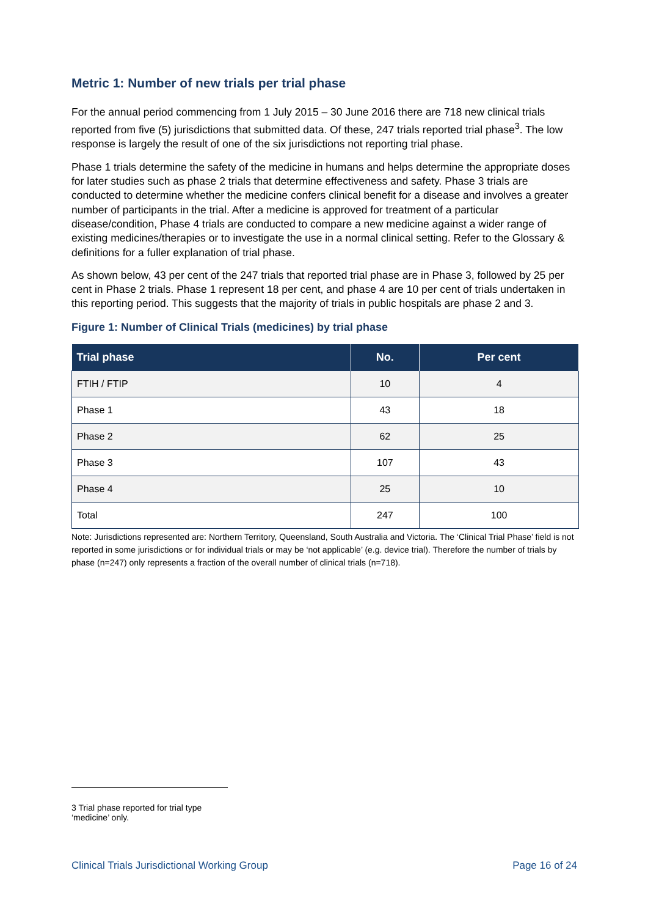Metric 1: Number of new trials per trial phase
For the annual period commencing from 1 July 2015 – 30 June 2016 there are 718 new clinical trials reported from five (5) jurisdictions that submitted data. Of these, 247 trials reported trial phase<sup>3</sup>. The low response is largely the result of one of the six jurisdictions not reporting trial phase.
Phase 1 trials determine the safety of the medicine in humans and helps determine the appropriate doses for later studies such as phase 2 trials that determine effectiveness and safety. Phase 3 trials are conducted to determine whether the medicine confers clinical benefit for a disease and involves a greater number of participants in the trial. After a medicine is approved for treatment of a particular disease/condition, Phase 4 trials are conducted to compare a new medicine against a wider range of existing medicines/therapies or to investigate the use in a normal clinical setting. Refer to the Glossary & definitions for a fuller explanation of trial phase.
As shown below, 43 per cent of the 247 trials that reported trial phase are in Phase 3, followed by 25 per cent in Phase 2 trials. Phase 1 represent 18 per cent, and phase 4 are 10 per cent of trials undertaken in this reporting period. This suggests that the majority of trials in public hospitals are phase 2 and 3.
Figure 1: Number of Clinical Trials (medicines) by trial phase
| Trial phase | No. | Per cent |
| --- | --- | --- |
| FTIH / FTIP | 10 | 4 |
| Phase 1 | 43 | 18 |
| Phase 2 | 62 | 25 |
| Phase 3 | 107 | 43 |
| Phase 4 | 25 | 10 |
| Total | 247 | 100 |
Note: Jurisdictions represented are: Northern Territory, Queensland, South Australia and Victoria. The ‘Clinical Trial Phase’ field is not reported in some jurisdictions or for individual trials or may be ‘not applicable’ (e.g. device trial). Therefore the number of trials by phase (n=247) only represents a fraction of the overall number of clinical trials (n=718).
3 Trial phase reported for trial type ‘medicine’ only.
Clinical Trials Jurisdictional Working Group Page 16 of 24